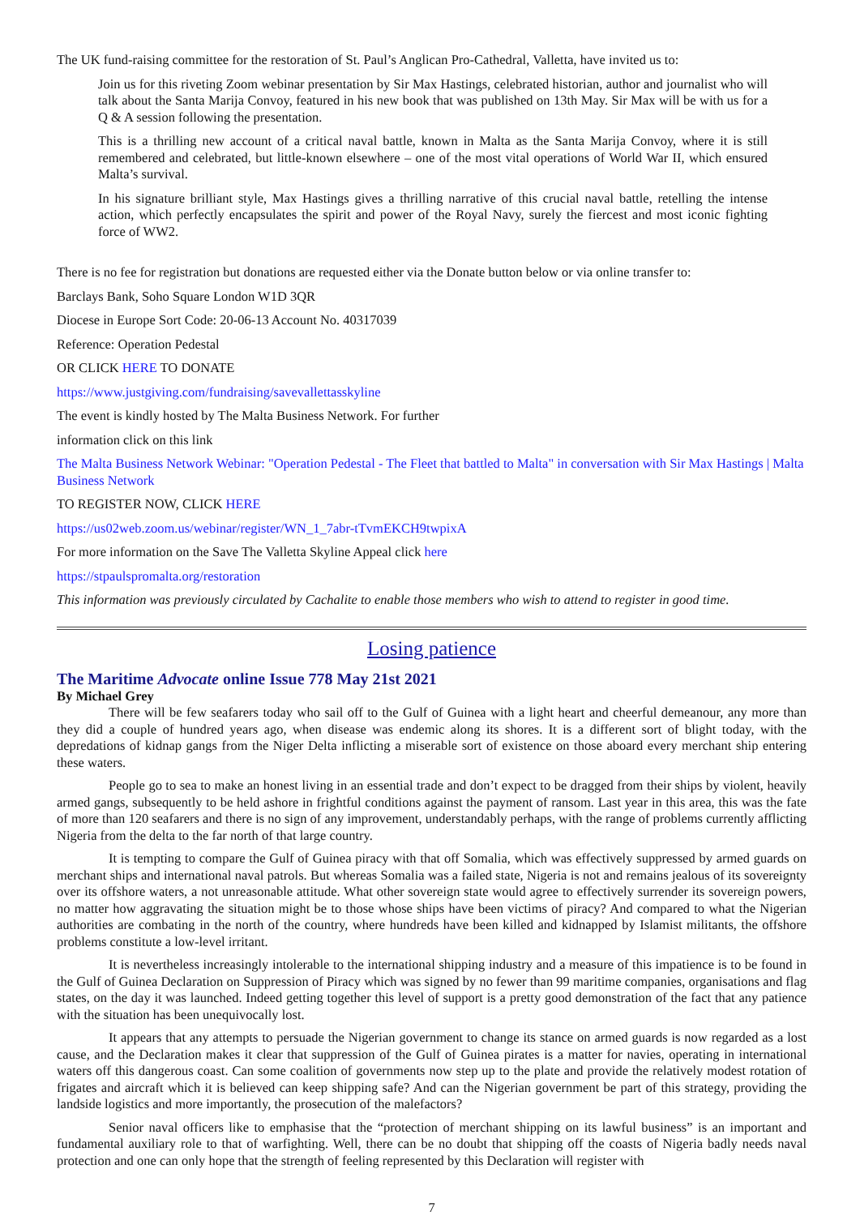The UK fund-raising committee for the restoration of St. Paul’s Anglican Pro-Cathedral, Valletta, have invited us to:
Join us for this riveting Zoom webinar presentation by Sir Max Hastings, celebrated historian, author and journalist who will talk about the Santa Marija Convoy, featured in his new book that was published on 13th May. Sir Max will be with us for a Q & A session following the presentation.
This is a thrilling new account of a critical naval battle, known in Malta as the Santa Marija Convoy, where it is still remembered and celebrated, but little-known elsewhere – one of the most vital operations of World War II, which ensured Malta’s survival.
In his signature brilliant style, Max Hastings gives a thrilling narrative of this crucial naval battle, retelling the intense action, which perfectly encapsulates the spirit and power of the Royal Navy, surely the fiercest and most iconic fighting force of WW2.
There is no fee for registration but donations are requested either via the Donate button below or via online transfer to:
Barclays Bank, Soho Square London W1D 3QR
Diocese in Europe Sort Code: 20-06-13 Account No. 40317039
Reference: Operation Pedestal
OR CLICK HERE TO DONATE
https://www.justgiving.com/fundraising/savevallettasskyline
The event is kindly hosted by The Malta Business Network. For further
information click on this link
The Malta Business Network Webinar: "Operation Pedestal - The Fleet that battled to Malta" in conversation with Sir Max Hastings | Malta Business Network
TO REGISTER NOW, CLICK HERE
https://us02web.zoom.us/webinar/register/WN_1_7abr-tTvmEKCH9twpixA
For more information on the Save The Valletta Skyline Appeal click here
https://stpaulspromalta.org/restoration
This information was previously circulated by Cachalite to enable those members who wish to attend to register in good time.
Losing patience
The Maritime Advocate online Issue 778 May 21st 2021
By Michael Grey
There will be few seafarers today who sail off to the Gulf of Guinea with a light heart and cheerful demeanour, any more than they did a couple of hundred years ago, when disease was endemic along its shores. It is a different sort of blight today, with the depredations of kidnap gangs from the Niger Delta inflicting a miserable sort of existence on those aboard every merchant ship entering these waters.
People go to sea to make an honest living in an essential trade and don’t expect to be dragged from their ships by violent, heavily armed gangs, subsequently to be held ashore in frightful conditions against the payment of ransom. Last year in this area, this was the fate of more than 120 seafarers and there is no sign of any improvement, understandably perhaps, with the range of problems currently afflicting Nigeria from the delta to the far north of that large country.
It is tempting to compare the Gulf of Guinea piracy with that off Somalia, which was effectively suppressed by armed guards on merchant ships and international naval patrols. But whereas Somalia was a failed state, Nigeria is not and remains jealous of its sovereignty over its offshore waters, a not unreasonable attitude. What other sovereign state would agree to effectively surrender its sovereign powers, no matter how aggravating the situation might be to those whose ships have been victims of piracy? And compared to what the Nigerian authorities are combating in the north of the country, where hundreds have been killed and kidnapped by Islamist militants, the offshore problems constitute a low-level irritant.
It is nevertheless increasingly intolerable to the international shipping industry and a measure of this impatience is to be found in the Gulf of Guinea Declaration on Suppression of Piracy which was signed by no fewer than 99 maritime companies, organisations and flag states, on the day it was launched. Indeed getting together this level of support is a pretty good demonstration of the fact that any patience with the situation has been unequivocally lost.
It appears that any attempts to persuade the Nigerian government to change its stance on armed guards is now regarded as a lost cause, and the Declaration makes it clear that suppression of the Gulf of Guinea pirates is a matter for navies, operating in international waters off this dangerous coast. Can some coalition of governments now step up to the plate and provide the relatively modest rotation of frigates and aircraft which it is believed can keep shipping safe? And can the Nigerian government be part of this strategy, providing the landside logistics and more importantly, the prosecution of the malefactors?
Senior naval officers like to emphasise that the “protection of merchant shipping on its lawful business” is an important and fundamental auxiliary role to that of warfighting. Well, there can be no doubt that shipping off the coasts of Nigeria badly needs naval protection and one can only hope that the strength of feeling represented by this Declaration will register with
7